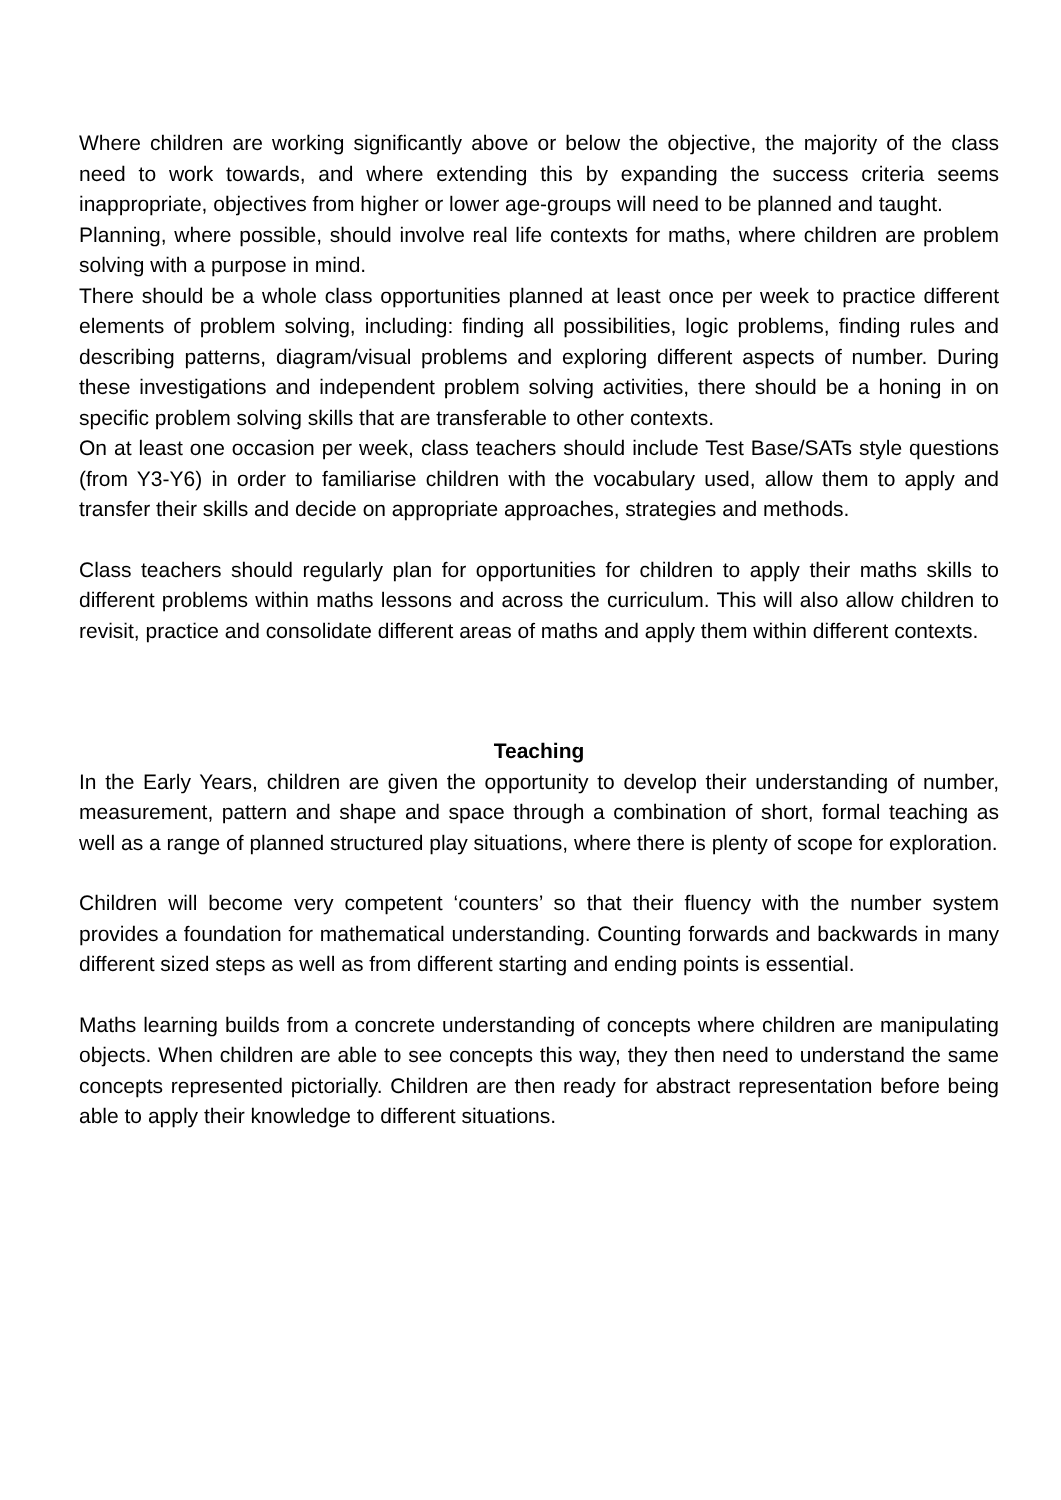Where children are working significantly above or below the objective, the majority of the class need to work towards, and where extending this by expanding the success criteria seems inappropriate, objectives from higher or lower age-groups will need to be planned and taught.
Planning, where possible, should involve real life contexts for maths, where children are problem solving with a purpose in mind.
There should be a whole class opportunities planned at least once per week to practice different elements of problem solving, including: finding all possibilities, logic problems, finding rules and describing patterns, diagram/visual problems and exploring different aspects of number. During these investigations and independent problem solving activities, there should be a honing in on specific problem solving skills that are transferable to other contexts.
On at least one occasion per week, class teachers should include Test Base/SATs style questions (from Y3-Y6) in order to familiarise children with the vocabulary used, allow them to apply and transfer their skills and decide on appropriate approaches, strategies and methods.
Class teachers should regularly plan for opportunities for children to apply their maths skills to different problems within maths lessons and across the curriculum. This will also allow children to revisit, practice and consolidate different areas of maths and apply them within different contexts.
Teaching
In the Early Years, children are given the opportunity to develop their understanding of number, measurement, pattern and shape and space through a combination of short, formal teaching as well as a range of planned structured play situations, where there is plenty of scope for exploration.
Children will become very competent ‘counters’ so that their fluency with the number system provides a foundation for mathematical understanding. Counting forwards and backwards in many different sized steps as well as from different starting and ending points is essential.
Maths learning builds from a concrete understanding of concepts where children are manipulating objects. When children are able to see concepts this way, they then need to understand the same concepts represented pictorially. Children are then ready for abstract representation before being able to apply their knowledge to different situations.